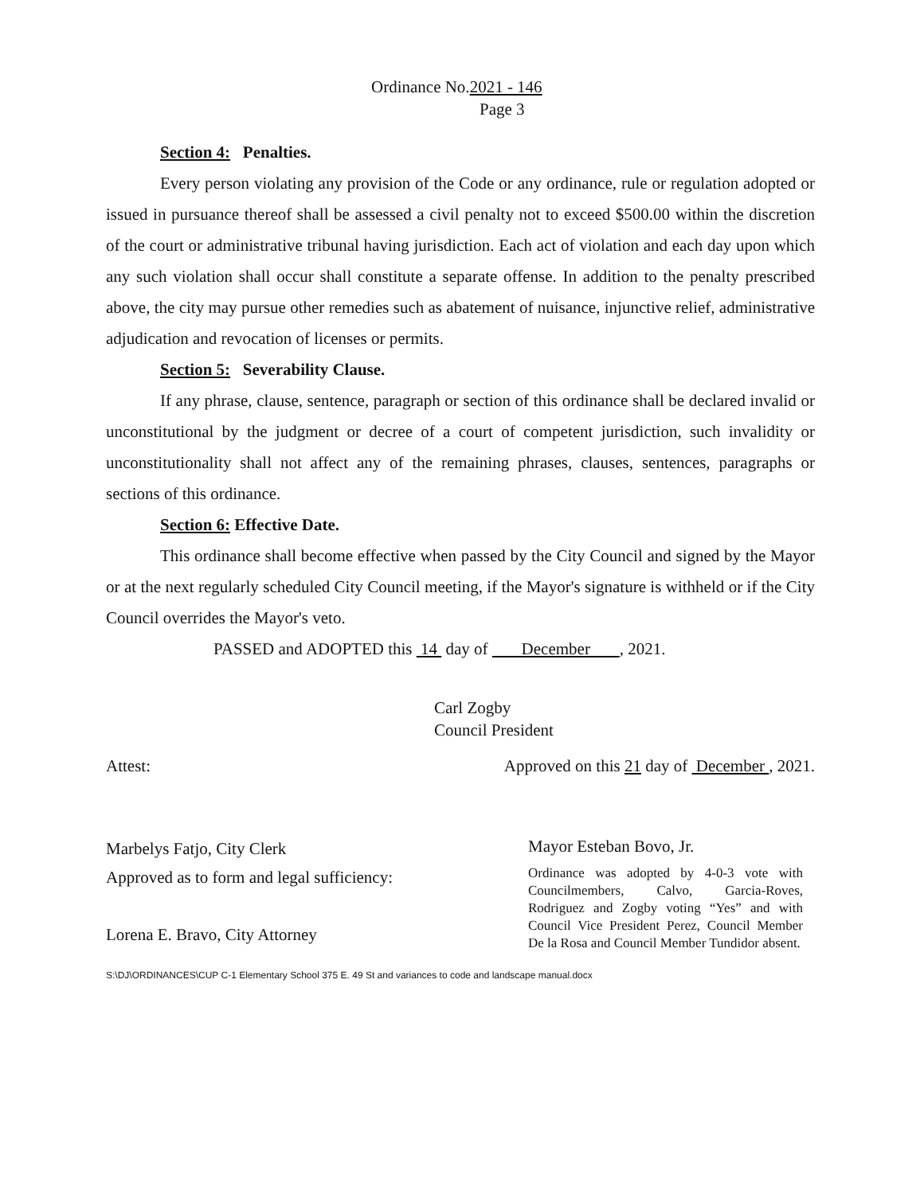Ordinance No.2021 - 146
Page 3
Section 4: Penalties.
Every person violating any provision of the Code or any ordinance, rule or regulation adopted or issued in pursuance thereof shall be assessed a civil penalty not to exceed $500.00 within the discretion of the court or administrative tribunal having jurisdiction. Each act of violation and each day upon which any such violation shall occur shall constitute a separate offense. In addition to the penalty prescribed above, the city may pursue other remedies such as abatement of nuisance, injunctive relief, administrative adjudication and revocation of licenses or permits.
Section 5: Severability Clause.
If any phrase, clause, sentence, paragraph or section of this ordinance shall be declared invalid or unconstitutional by the judgment or decree of a court of competent jurisdiction, such invalidity or unconstitutionality shall not affect any of the remaining phrases, clauses, sentences, paragraphs or sections of this ordinance.
Section 6: Effective Date.
This ordinance shall become effective when passed by the City Council and signed by the Mayor or at the next regularly scheduled City Council meeting, if the Mayor's signature is withheld or if the City Council overrides the Mayor's veto.
PASSED and ADOPTED this 14 day of December , 2021.
Carl Zogby
Council President
Attest: Approved on this 21 day of December , 2021.
Marbelys Fatjo, City Clerk
Approved as to form and legal sufficiency:
Lorena E. Bravo, City Attorney
Mayor Esteban Bovo, Jr.
Ordinance was adopted by 4-0-3 vote with Councilmembers, Calvo, Garcia-Roves, Rodriguez and Zogby voting “Yes” and with Council Vice President Perez, Council Member De la Rosa and Council Member Tundidor absent.
S:\DJ\ORDINANCES\CUP C-1 Elementary School 375 E. 49 St and variances to code and landscape manual.docx